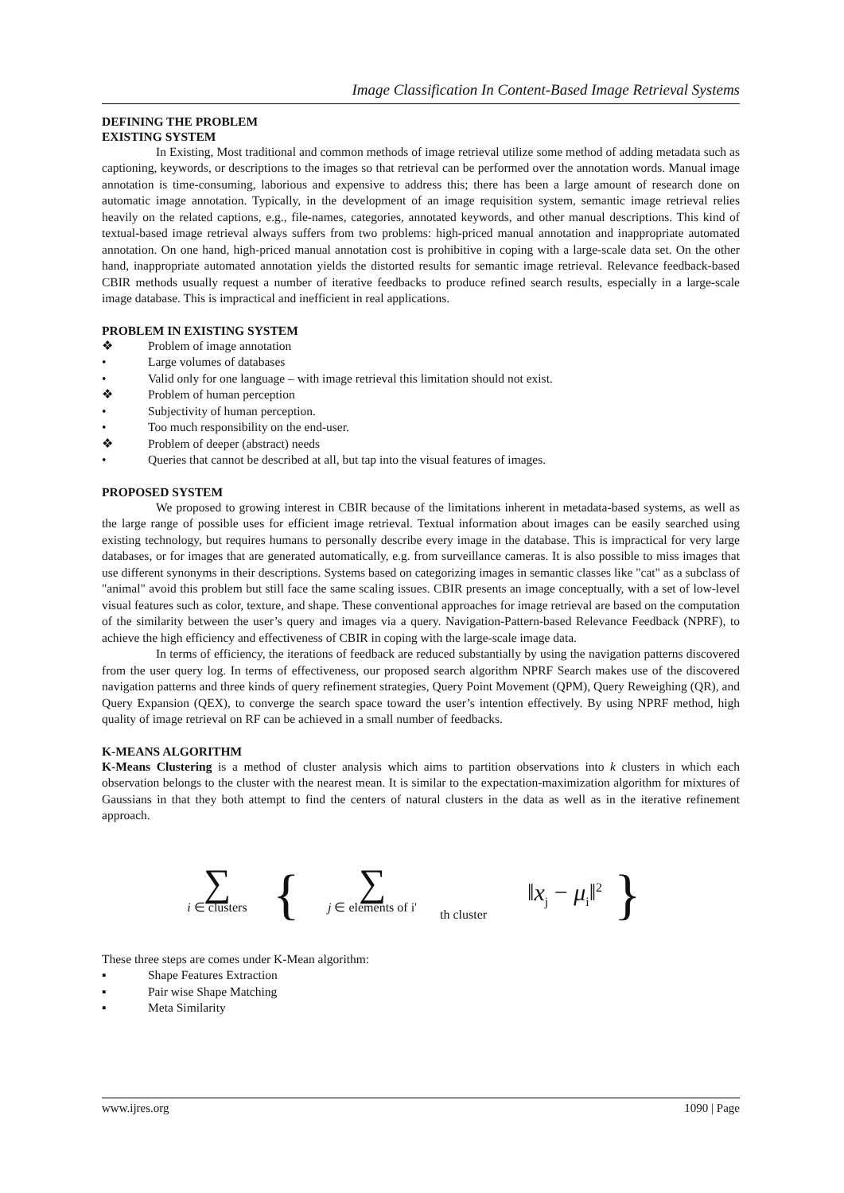Image Classification In Content-Based Image Retrieval Systems
DEFINING THE PROBLEM
EXISTING SYSTEM
In Existing, Most traditional and common methods of image retrieval utilize some method of adding metadata such as captioning, keywords, or descriptions to the images so that retrieval can be performed over the annotation words. Manual image annotation is time-consuming, laborious and expensive to address this; there has been a large amount of research done on automatic image annotation. Typically, in the development of an image requisition system, semantic image retrieval relies heavily on the related captions, e.g., file-names, categories, annotated keywords, and other manual descriptions. This kind of textual-based image retrieval always suffers from two problems: high-priced manual annotation and inappropriate automated annotation. On one hand, high-priced manual annotation cost is prohibitive in coping with a large-scale data set. On the other hand, inappropriate automated annotation yields the distorted results for semantic image retrieval. Relevance feedback-based CBIR methods usually request a number of iterative feedbacks to produce refined search results, especially in a large-scale image database. This is impractical and inefficient in real applications.
PROBLEM IN EXISTING SYSTEM
❖ Problem of image annotation
• Large volumes of databases
• Valid only for one language – with image retrieval this limitation should not exist.
❖ Problem of human perception
• Subjectivity of human perception.
• Too much responsibility on the end-user.
❖ Problem of deeper (abstract) needs
• Queries that cannot be described at all, but tap into the visual features of images.
PROPOSED SYSTEM
We proposed to growing interest in CBIR because of the limitations inherent in metadata-based systems, as well as the large range of possible uses for efficient image retrieval. Textual information about images can be easily searched using existing technology, but requires humans to personally describe every image in the database. This is impractical for very large databases, or for images that are generated automatically, e.g. from surveillance cameras. It is also possible to miss images that use different synonyms in their descriptions. Systems based on categorizing images in semantic classes like "cat" as a subclass of "animal" avoid this problem but still face the same scaling issues. CBIR presents an image conceptually, with a set of low-level visual features such as color, texture, and shape. These conventional approaches for image retrieval are based on the computation of the similarity between the user’s query and images via a query. Navigation-Pattern-based Relevance Feedback (NPRF), to achieve the high efficiency and effectiveness of CBIR in coping with the large-scale image data.
In terms of efficiency, the iterations of feedback are reduced substantially by using the navigation patterns discovered from the user query log. In terms of effectiveness, our proposed search algorithm NPRF Search makes use of the discovered navigation patterns and three kinds of query refinement strategies, Query Point Movement (QPM), Query Reweighing (QR), and Query Expansion (QEX), to converge the search space toward the user’s intention effectively. By using NPRF method, high quality of image retrieval on RF can be achieved in a small number of feedbacks.
K-MEANS ALGORITHM
K-Means Clustering is a method of cluster analysis which aims to partition observations into k clusters in which each observation belongs to the cluster with the nearest mean. It is similar to the expectation-maximization algorithm for mixtures of Gaussians in that they both attempt to find the centers of natural clusters in the data as well as in the iterative refinement approach.
∑
i ∈ clusters
{
∑
j ∈ elements of i'
th cluster
‖x<sub>j</sub> − μ<sub>i</sub>‖<sup>2</sup>
}
These three steps are comes under K-Mean algorithm:
▪ Shape Features Extraction
▪ Pair wise Shape Matching
▪ Meta Similarity
www.ijres.org 1090 | Page